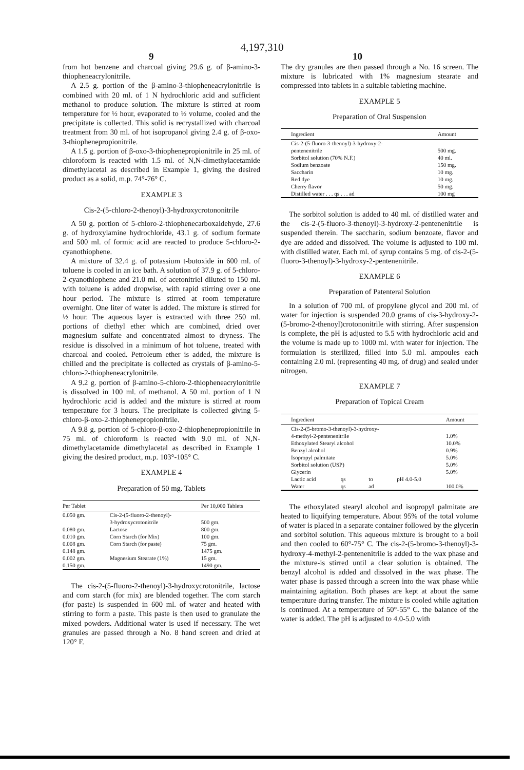4,197,310
9 10
from hot benzene and charcoal giving 29.6 g. of β-amino-3-thiopheneacrylonitrile.
A 2.5 g. portion of the β-amino-3-thiopheneacrylonitrile is combined with 20 ml. of 1 N hydrochloric acid and sufficient methanol to produce solution. The mixture is stirred at room temperature for ½ hour, evaporated to ½ volume, cooled and the precipitate is collected. This solid is recrystallized with charcoal treatment from 30 ml. of hot isopropanol giving 2.4 g. of β-oxo-3-thiophenepropionitrile.
A 1.5 g. portion of β-oxo-3-thiophenepropionitrile in 25 ml. of chloroform is reacted with 1.5 ml. of N,N-dimethylacetamide dimethylacetal as described in Example 1, giving the desired product as a solid, m.p. 74°-76° C.
EXAMPLE 3
Cis-2-(5-chloro-2-thenoyl)-3-hydroxycrotononitrile
A 50 g. portion of 5-chloro-2-thiophenecarboxaldehyde, 27.6 g. of hydroxylamine hydrochloride, 43.1 g. of sodium formate and 500 ml. of formic acid are reacted to produce 5-chloro-2-cyanothiophene.
A mixture of 32.4 g. of potassium t-butoxide in 600 ml. of toluene is cooled in an ice bath. A solution of 37.9 g. of 5-chloro-2-cyanothiophene and 21.0 ml. of acetonitriel diluted to 150 ml. with toluene is added dropwise, with rapid stirring over a one hour period. The mixture is stirred at room temperature overnight. One liter of water is added. The mixture is stirred for ½ hour. The aqueous layer is extracted with three 250 ml. portions of diethyl ether which are combined, dried over magnesium sulfate and concentrated almost to dryness. The residue is dissolved in a minimum of hot toluene, treated with charcoal and cooled. Petroleum ether is added, the mixture is chilled and the precipitate is collected as crystals of β-amino-5-chloro-2-thiopheneacrylonitrile.
A 9.2 g. portion of β-amino-5-chloro-2-thiopheneacrylonitrile is dissolved in 100 ml. of methanol. A 50 ml. portion of 1 N hydrochloric acid is added and the mixture is stirred at room temperature for 3 hours. The precipitate is collected giving 5-chloro-β-oxo-2-thiophenepropionitrile.
A 9.8 g. portion of 5-chloro-β-oxo-2-thiophenepropionitrile in 75 ml. of chloroform is reacted with 9.0 ml. of N,N-dimethylacetamide dimethylacetal as described in Example 1 giving the desired product, m.p. 103°-105° C.
EXAMPLE 4
Preparation of 50 mg. Tablets
| Per Tablet | | Per 10,000 Tablets |
| --- | --- | --- |
| 0.050 gm. | Cis-2-(5-fluoro-2-thenoyl)- 3-hydroxycrotonitrile | 500 gm. |
| 0.080 gm. | Lactose | 800 gm. |
| 0.010 gm. | Corn Starch (for Mix) | 100 gm. |
| 0.008 gm. | Corn Starch (for paste) | 75 gm. |
| 0.148 gm. | | 1475 gm. |
| 0.002 gm. | Magnesium Stearate (1%) | 15 gm. |
| 0.150 gm. | | 1490 gm. |
The cis-2-(5-fluoro-2-thenoyl)-3-hydroxycrotonitrile, lactose and corn starch (for mix) are blended together. The corn starch (for paste) is suspended in 600 ml. of water and heated with stirring to form a paste. This paste is then used to granulate the mixed powders. Additional water is used if necessary. The wet granules are passed through a No. 8 hand screen and dried at 120° F.
The dry granules are then passed through a No. 16 screen. The mixture is lubricated with 1% magnesium stearate and compressed into tablets in a suitable tableting machine.
EXAMPLE 5
Preparation of Oral Suspension
| Ingredient | Amount |
| --- | --- |
| Cis-2-(5-fluoro-3-thenoyl)-3-hydroxy-2- pentenenitrile | 500 mg. |
| Sorbitol solution (70% N.F.) | 40 ml. |
| Sodium benzoate | 150 mg. |
| Saccharin | 10 mg. |
| Red dye | 10 mg. |
| Cherry flavor | 50 mg. |
| Distilled water . . . qs . . . ad | 100 mg |
The sorbitol solution is added to 40 ml. of distilled water and the cis-2-(5-fluoro-3-thenoyl)-3-hydroxy-2-pentenenitrile is suspended therein. The saccharin, sodium benzoate, flavor and dye are added and dissolved. The volume is adjusted to 100 ml. with distilled water. Each ml. of syrup contains 5 mg. of cis-2-(5-fluoro-3-thenoyl)-3-hydroxy-2-pentenenitrile.
EXAMPLE 6
Preparation of Patenteral Solution
In a solution of 700 ml. of propylene glycol and 200 ml. of water for injection is suspended 20.0 grams of cis-3-hydroxy-2-(5-bromo-2-thenoyl)crotononitrile with stirring. After suspension is complete, the pH is adjusted to 5.5 with hydrochloric acid and the volume is made up to 1000 ml. with water for injection. The formulation is sterilized, filled into 5.0 ml. ampoules each containing 2.0 ml. (representing 40 mg. of drug) and sealed under nitrogen.
EXAMPLE 7
Preparation of Topical Cream
| Ingredient | | | | Amount |
| --- | --- | --- | --- | --- |
| Cis-2-(5-bromo-3-thenoyl)-3-hydroxy- 4-methyl-2-pentenenitrile | | | | 1.0% |
| Ethoxylated Stearyl alcohol | | | | 10.0% |
| Benzyl alcohol | | | | 0.9% |
| Isopropyl palmitate | | | | 5.0% |
| Sorbitol solution (USP) | | | | 5.0% |
| Glycerin | | | | 5.0% |
| Lactic acid | qs | to | pH 4.0-5.0 | |
| Water | qs | ad | | 100.0% |
The ethoxylated stearyl alcohol and isopropyl palmitate are heated to liquifying temperature. About 95% of the total volume of water is placed in a separate container followed by the glycerin and sorbitol solution. This aqueous mixture is brought to a boil and then cooled to 60°-75° C. The cis-2-(5-bromo-3-thenoyl)-3-hydroxy-4-methyl-2-pentenenitrile is added to the wax phase and the mixture-is stirred until a clear solution is obtained. The benzyl alcohol is added and dissolved in the wax phase. The water phase is passed through a screen into the wax phase while maintaining agitation. Both phases are kept at about the same temperature during transfer. The mixture is cooled while agitation is continued. At a temperature of 50°-55° C. the balance of the water is added. The pH is adjusted to 4.0-5.0 with